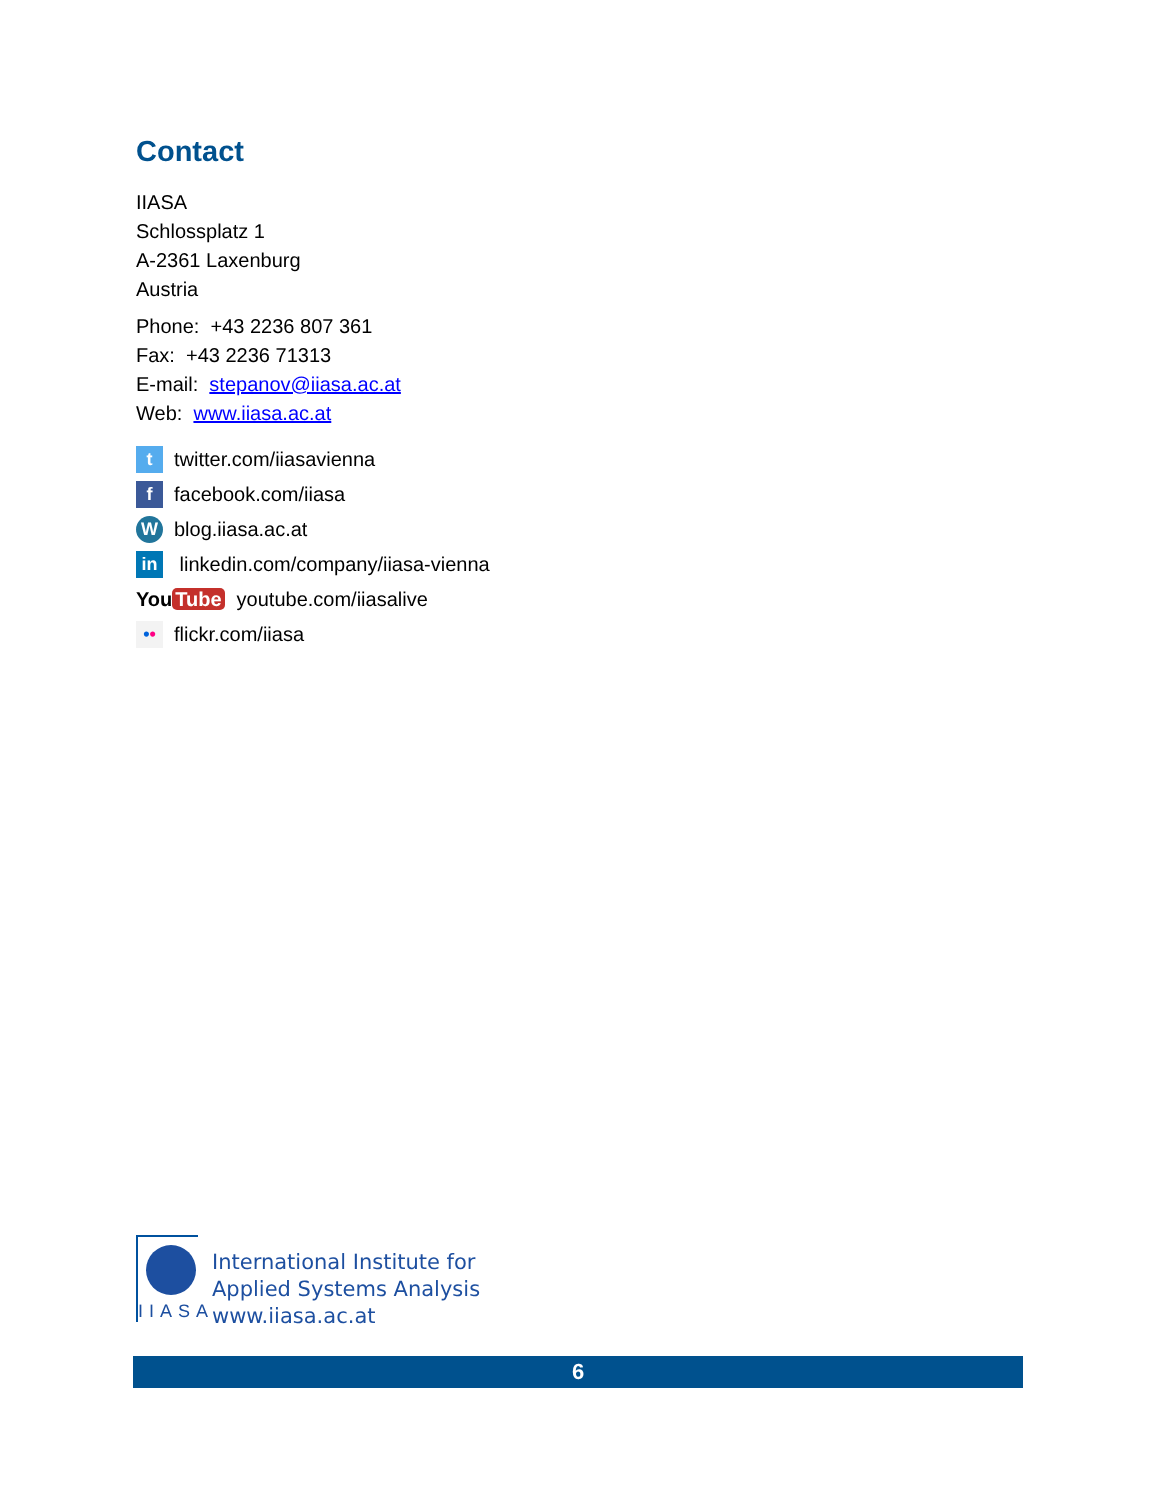Contact
IIASA
Schlossplatz 1
A-2361 Laxenburg
Austria
Phone: +43 2236 807 361
Fax: +43 2236 71313
E-mail: stepanov@iiasa.ac.at
Web: www.iiasa.ac.at
ttwitter.com/iiasavienna
ffacebook.com/iiasa
Wblog.iiasa.ac.at
in linkedin.com/company/iiasa-vienna
You Tube youtube.com/iiasalive
•• flickr.com/iiasa
IIASA
International Institute for
Applied Systems Analysis
www.iiasa.ac.at
6